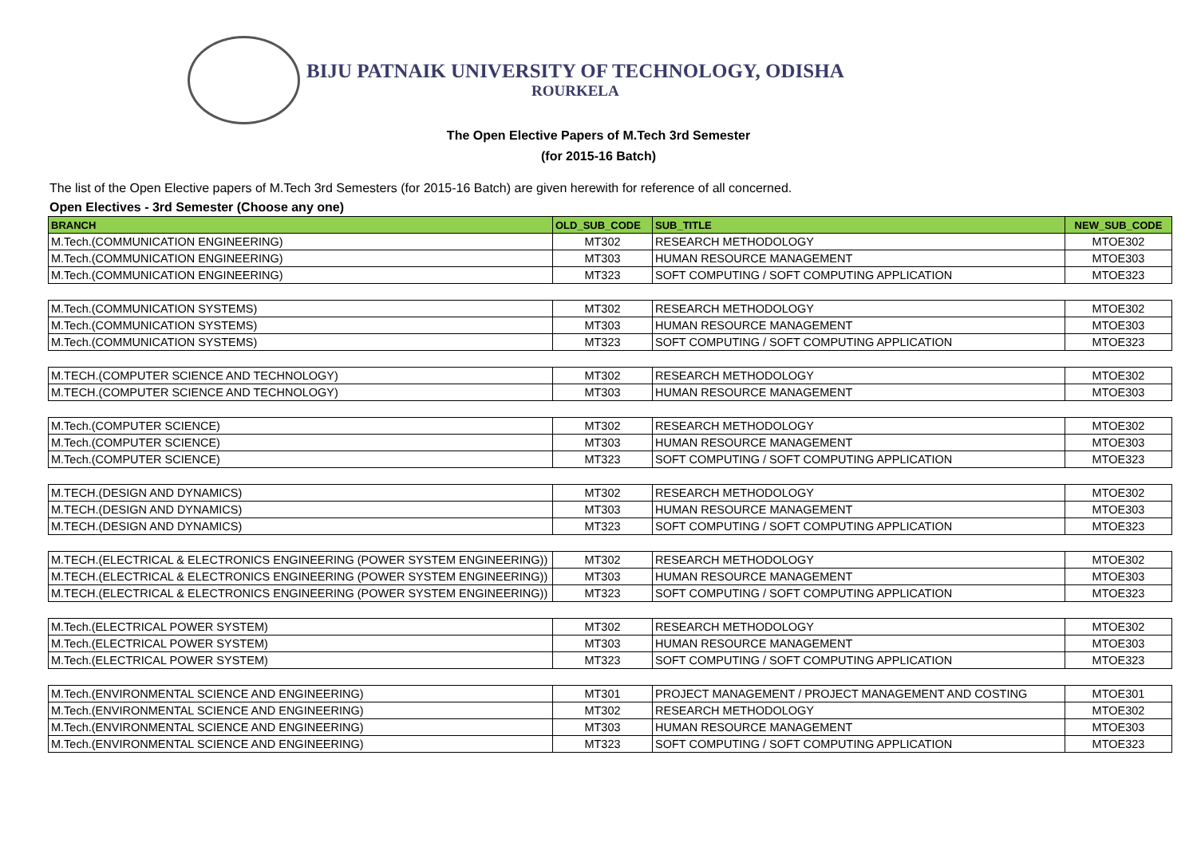BIJU PATNAIK UNIVERSITY OF TECHNOLOGY, ODISHA
ROURKELA
The Open Elective Papers of M.Tech 3rd Semester
(for 2015-16 Batch)
The list of the Open Elective papers of M.Tech 3rd Semesters (for 2015-16 Batch) are given herewith for reference of all concerned.
Open Electives - 3rd Semester (Choose any one)
| BRANCH | OLD_SUB_CODE | SUB_TITLE | NEW_SUB_CODE |
| --- | --- | --- | --- |
| M.Tech.(COMMUNICATION ENGINEERING) | MT302 | RESEARCH METHODOLOGY | MTOE302 |
| M.Tech.(COMMUNICATION ENGINEERING) | MT303 | HUMAN RESOURCE MANAGEMENT | MTOE303 |
| M.Tech.(COMMUNICATION ENGINEERING) | MT323 | SOFT COMPUTING / SOFT COMPUTING APPLICATION | MTOE323 |
| M.Tech.(COMMUNICATION SYSTEMS) | MT302 | RESEARCH METHODOLOGY | MTOE302 |
| M.Tech.(COMMUNICATION SYSTEMS) | MT303 | HUMAN RESOURCE MANAGEMENT | MTOE303 |
| M.Tech.(COMMUNICATION SYSTEMS) | MT323 | SOFT COMPUTING / SOFT COMPUTING APPLICATION | MTOE323 |
| M.TECH.(COMPUTER SCIENCE AND TECHNOLOGY) | MT302 | RESEARCH METHODOLOGY | MTOE302 |
| M.TECH.(COMPUTER SCIENCE AND TECHNOLOGY) | MT303 | HUMAN RESOURCE MANAGEMENT | MTOE303 |
| M.Tech.(COMPUTER SCIENCE) | MT302 | RESEARCH METHODOLOGY | MTOE302 |
| M.Tech.(COMPUTER SCIENCE) | MT303 | HUMAN RESOURCE MANAGEMENT | MTOE303 |
| M.Tech.(COMPUTER SCIENCE) | MT323 | SOFT COMPUTING / SOFT COMPUTING APPLICATION | MTOE323 |
| M.TECH.(DESIGN AND DYNAMICS) | MT302 | RESEARCH METHODOLOGY | MTOE302 |
| M.TECH.(DESIGN AND DYNAMICS) | MT303 | HUMAN RESOURCE MANAGEMENT | MTOE303 |
| M.TECH.(DESIGN AND DYNAMICS) | MT323 | SOFT COMPUTING / SOFT COMPUTING APPLICATION | MTOE323 |
| M.TECH.(ELECTRICAL & ELECTRONICS ENGINEERING (POWER SYSTEM ENGINEERING)) | MT302 | RESEARCH METHODOLOGY | MTOE302 |
| M.TECH.(ELECTRICAL & ELECTRONICS ENGINEERING (POWER SYSTEM ENGINEERING)) | MT303 | HUMAN RESOURCE MANAGEMENT | MTOE303 |
| M.TECH.(ELECTRICAL & ELECTRONICS ENGINEERING (POWER SYSTEM ENGINEERING)) | MT323 | SOFT COMPUTING / SOFT COMPUTING APPLICATION | MTOE323 |
| M.Tech.(ELECTRICAL POWER SYSTEM) | MT302 | RESEARCH METHODOLOGY | MTOE302 |
| M.Tech.(ELECTRICAL POWER SYSTEM) | MT303 | HUMAN RESOURCE MANAGEMENT | MTOE303 |
| M.Tech.(ELECTRICAL POWER SYSTEM) | MT323 | SOFT COMPUTING / SOFT COMPUTING APPLICATION | MTOE323 |
| M.Tech.(ENVIRONMENTAL SCIENCE AND ENGINEERING) | MT301 | PROJECT MANAGEMENT / PROJECT MANAGEMENT AND COSTING | MTOE301 |
| M.Tech.(ENVIRONMENTAL SCIENCE AND ENGINEERING) | MT302 | RESEARCH METHODOLOGY | MTOE302 |
| M.Tech.(ENVIRONMENTAL SCIENCE AND ENGINEERING) | MT303 | HUMAN RESOURCE MANAGEMENT | MTOE303 |
| M.Tech.(ENVIRONMENTAL SCIENCE AND ENGINEERING) | MT323 | SOFT COMPUTING / SOFT COMPUTING APPLICATION | MTOE323 |